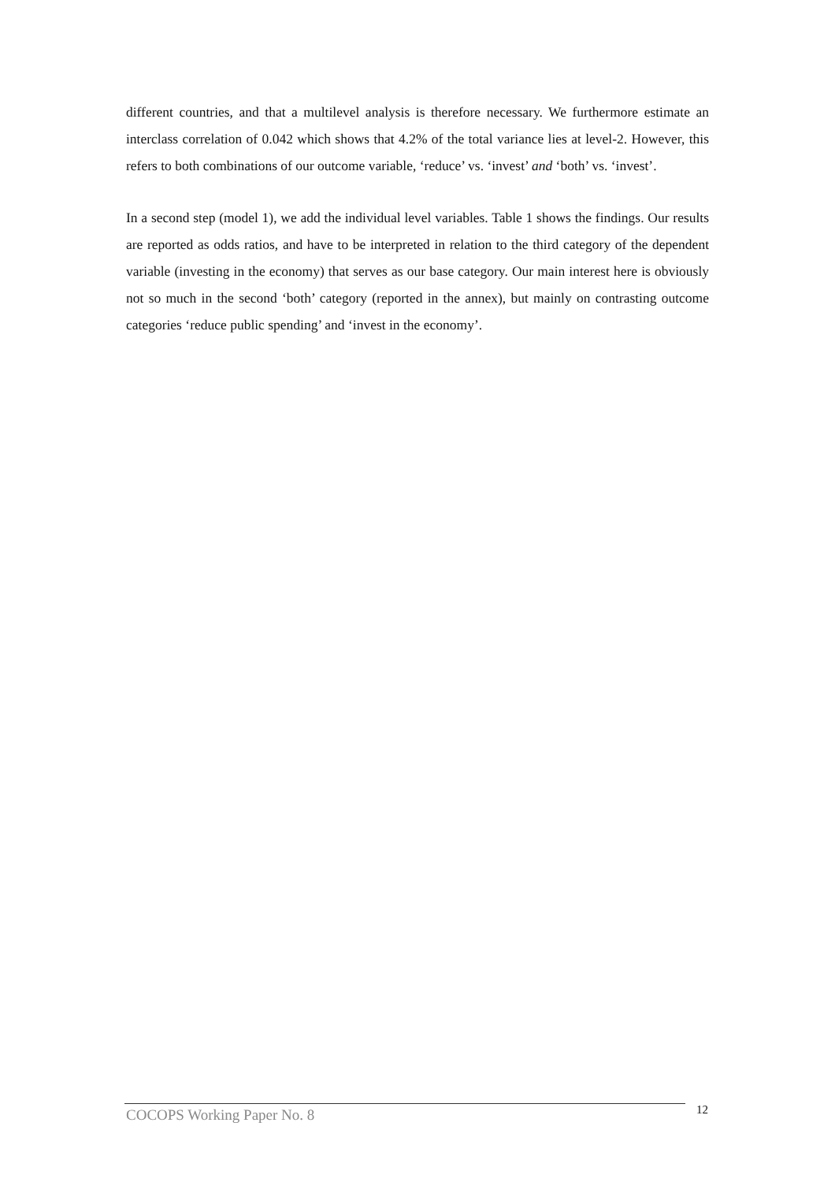different countries, and that a multilevel analysis is therefore necessary. We furthermore estimate an interclass correlation of 0.042 which shows that 4.2% of the total variance lies at level-2. However, this refers to both combinations of our outcome variable, ‘reduce’ vs. ‘invest’ and ‘both’ vs. ‘invest’.
In a second step (model 1), we add the individual level variables. Table 1 shows the findings. Our results are reported as odds ratios, and have to be interpreted in relation to the third category of the dependent variable (investing in the economy) that serves as our base category. Our main interest here is obviously not so much in the second ‘both’ category (reported in the annex), but mainly on contrasting outcome categories ‘reduce public spending’ and ‘invest in the economy’.
COCOPS Working Paper No. 8 12